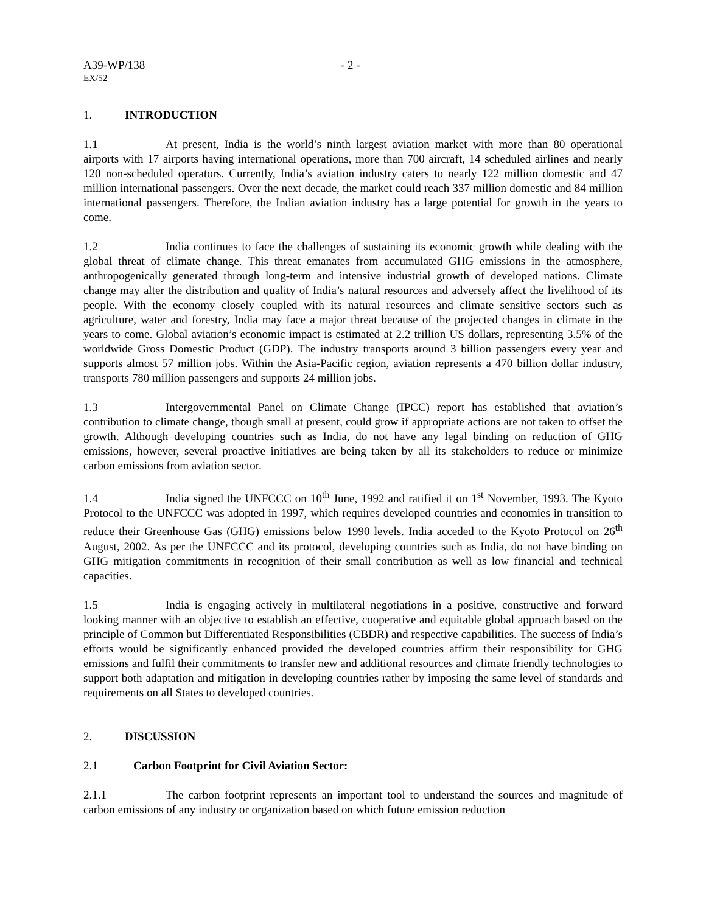A39-WP/138 - 2 -
EX/52
1. INTRODUCTION
1.1 At present, India is the world’s ninth largest aviation market with more than 80 operational airports with 17 airports having international operations, more than 700 aircraft, 14 scheduled airlines and nearly 120 non-scheduled operators. Currently, India’s aviation industry caters to nearly 122 million domestic and 47 million international passengers. Over the next decade, the market could reach 337 million domestic and 84 million international passengers. Therefore, the Indian aviation industry has a large potential for growth in the years to come.
1.2 India continues to face the challenges of sustaining its economic growth while dealing with the global threat of climate change. This threat emanates from accumulated GHG emissions in the atmosphere, anthropogenically generated through long-term and intensive industrial growth of developed nations. Climate change may alter the distribution and quality of India’s natural resources and adversely affect the livelihood of its people. With the economy closely coupled with its natural resources and climate sensitive sectors such as agriculture, water and forestry, India may face a major threat because of the projected changes in climate in the years to come. Global aviation’s economic impact is estimated at 2.2 trillion US dollars, representing 3.5% of the worldwide Gross Domestic Product (GDP). The industry transports around 3 billion passengers every year and supports almost 57 million jobs. Within the Asia-Pacific region, aviation represents a 470 billion dollar industry, transports 780 million passengers and supports 24 million jobs.
1.3 Intergovernmental Panel on Climate Change (IPCC) report has established that aviation’s contribution to climate change, though small at present, could grow if appropriate actions are not taken to offset the growth. Although developing countries such as India, do not have any legal binding on reduction of GHG emissions, however, several proactive initiatives are being taken by all its stakeholders to reduce or minimize carbon emissions from aviation sector.
1.4 India signed the UNFCCC on 10<sup>th</sup> June, 1992 and ratified it on 1<sup>st</sup> November, 1993. The Kyoto Protocol to the UNFCCC was adopted in 1997, which requires developed countries and economies in transition to reduce their Greenhouse Gas (GHG) emissions below 1990 levels. India acceded to the Kyoto Protocol on 26<sup>th</sup> August, 2002. As per the UNFCCC and its protocol, developing countries such as India, do not have binding on GHG mitigation commitments in recognition of their small contribution as well as low financial and technical capacities.
1.5 India is engaging actively in multilateral negotiations in a positive, constructive and forward looking manner with an objective to establish an effective, cooperative and equitable global approach based on the principle of Common but Differentiated Responsibilities (CBDR) and respective capabilities. The success of India’s efforts would be significantly enhanced provided the developed countries affirm their responsibility for GHG emissions and fulfil their commitments to transfer new and additional resources and climate friendly technologies to support both adaptation and mitigation in developing countries rather by imposing the same level of standards and requirements on all States to developed countries.
2. DISCUSSION
2.1 Carbon Footprint for Civil Aviation Sector:
2.1.1 The carbon footprint represents an important tool to understand the sources and magnitude of carbon emissions of any industry or organization based on which future emission reduction